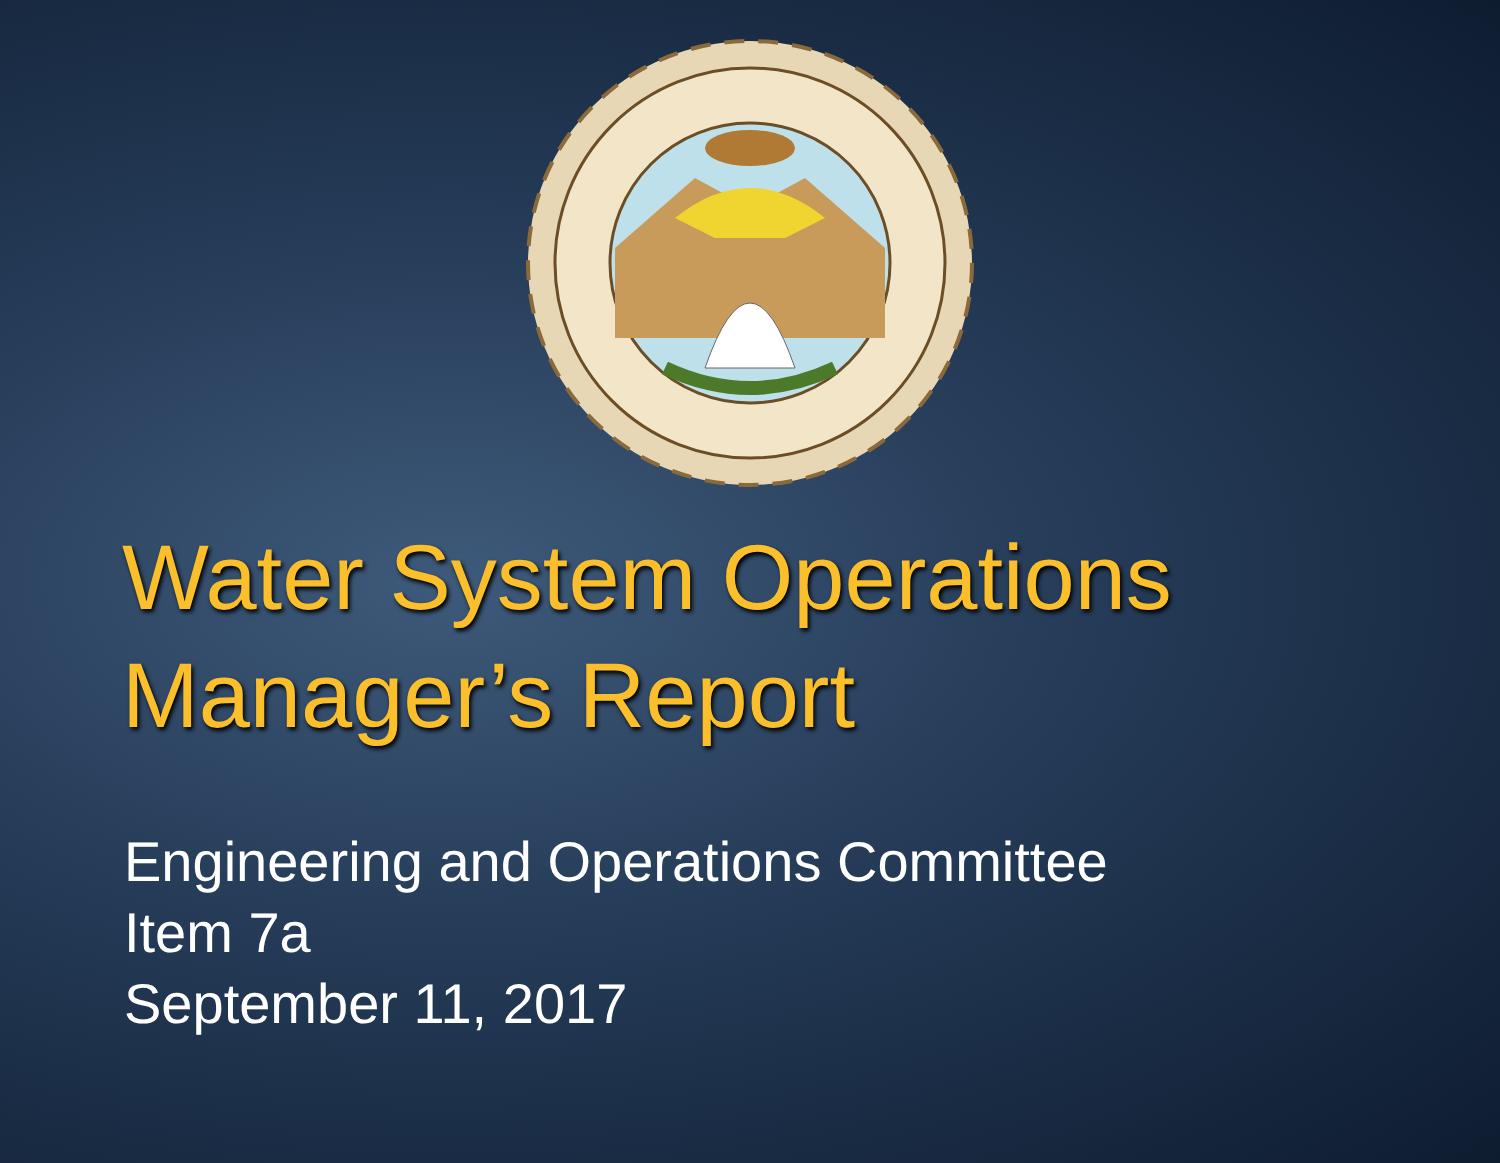Water System Operations
Manager’s Report
Engineering and Operations Committee
Item 7a
September 11, 2017